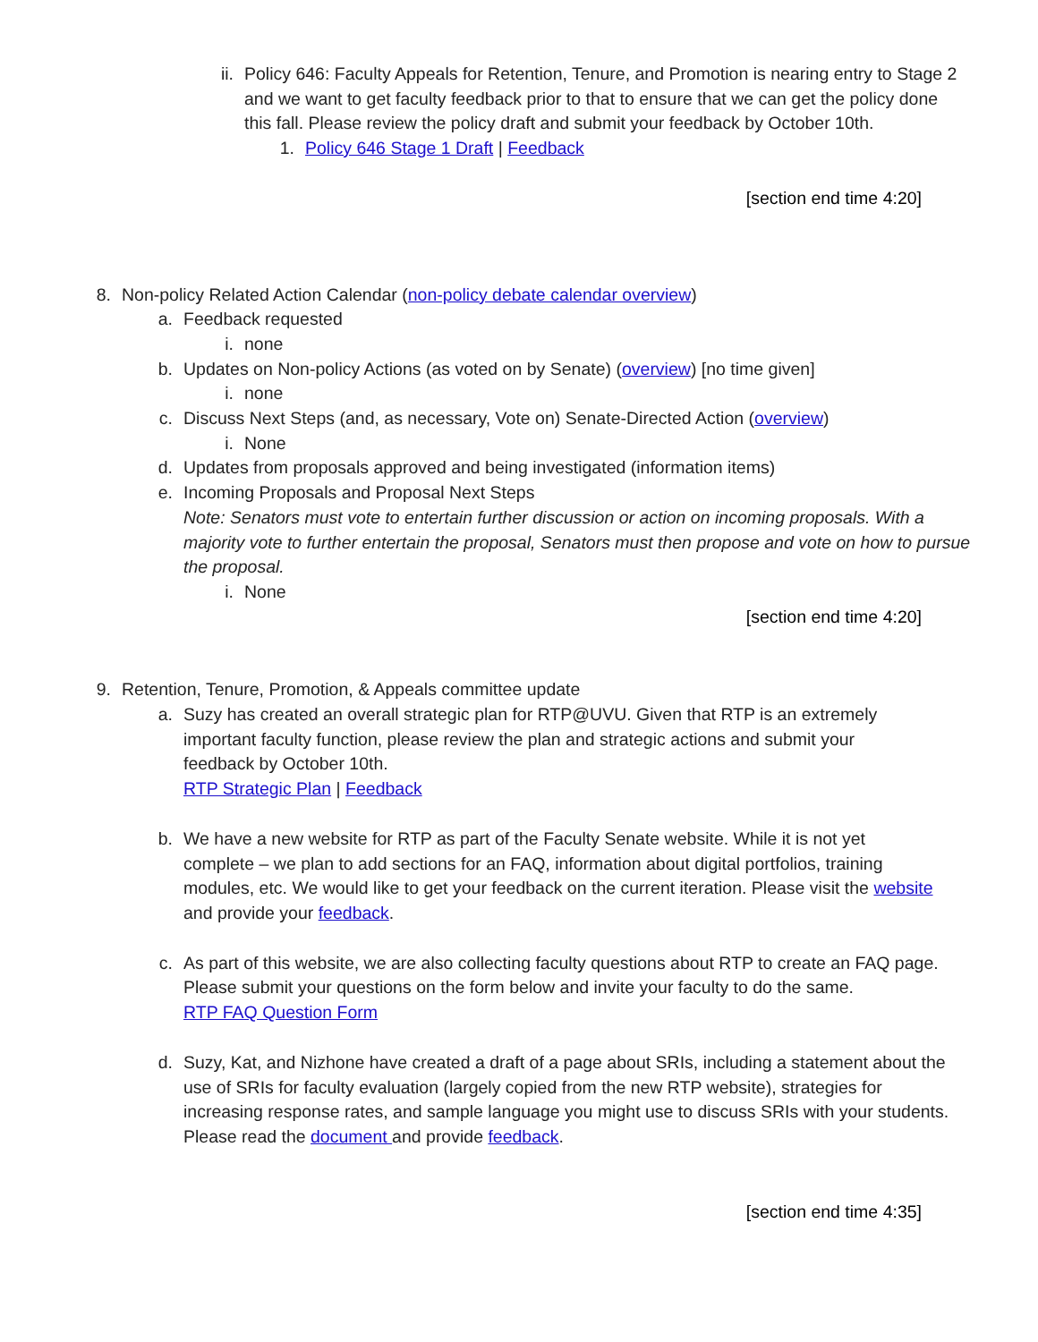ii.
Policy 646: Faculty Appeals for Retention, Tenure, and Promotion is nearing entry to Stage 2 and we want to get faculty feedback prior to that to ensure that we can get the policy done this fall. Please review the policy draft and submit your feedback by October 10th.
1. Policy 646 Stage 1 Draft | Feedback
[section end time 4:20]
8. Non-policy Related Action Calendar (non-policy debate calendar overview)
a. Feedback requested
i. none
b. Updates on Non-policy Actions (as voted on by Senate) (overview) [no time given]
i. none
c. Discuss Next Steps (and, as necessary, Vote on) Senate-Directed Action (overview)
i. None
d. Updates from proposals approved and being investigated (information items)
e. Incoming Proposals and Proposal Next Steps
Note: Senators must vote to entertain further discussion or action on incoming proposals. With a majority vote to further entertain the proposal, Senators must then propose and vote on how to pursue the proposal.
i. None
[section end time 4:20]
9. Retention, Tenure, Promotion, & Appeals committee update
a. Suzy has created an overall strategic plan for RTP@UVU. Given that RTP is an extremely important faculty function, please review the plan and strategic actions and submit your feedback by October 10th.
RTP Strategic Plan | Feedback
b. We have a new website for RTP as part of the Faculty Senate website. While it is not yet complete – we plan to add sections for an FAQ, information about digital portfolios, training modules, etc. We would like to get your feedback on the current iteration. Please visit the website and provide your feedback.
c. As part of this website, we are also collecting faculty questions about RTP to create an FAQ page. Please submit your questions on the form below and invite your faculty to do the same.
RTP FAQ Question Form
d. Suzy, Kat, and Nizhone have created a draft of a page about SRIs, including a statement about the use of SRIs for faculty evaluation (largely copied from the new RTP website), strategies for increasing response rates, and sample language you might use to discuss SRIs with your students. Please read the document and provide feedback.
[section end time 4:35]